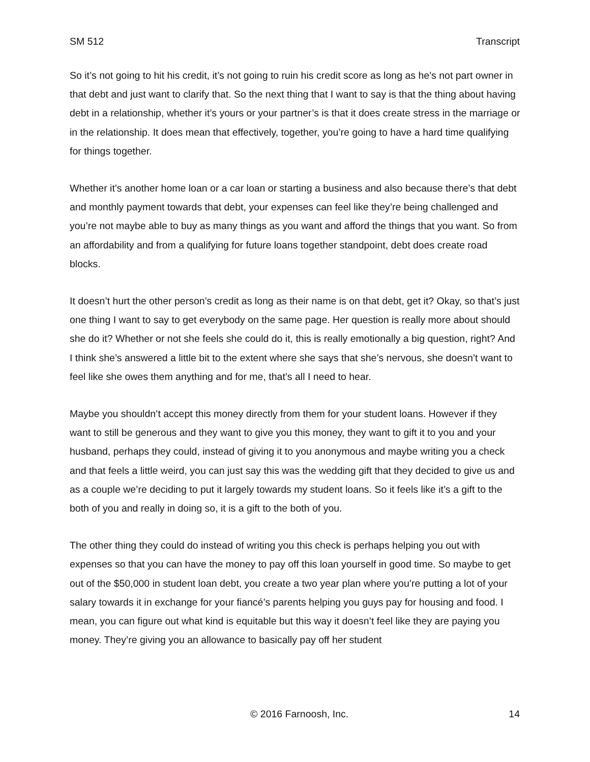SM 512 Transcript
So it’s not going to hit his credit, it’s not going to ruin his credit score as long as he’s not part owner in that debt and just want to clarify that. So the next thing that I want to say is that the thing about having debt in a relationship, whether it’s yours or your partner’s is that it does create stress in the marriage or in the relationship. It does mean that effectively, together, you’re going to have a hard time qualifying for things together.
Whether it’s another home loan or a car loan or starting a business and also because there’s that debt and monthly payment towards that debt, your expenses can feel like they’re being challenged and you’re not maybe able to buy as many things as you want and afford the things that you want. So from an affordability and from a qualifying for future loans together standpoint, debt does create road blocks.
It doesn’t hurt the other person’s credit as long as their name is on that debt, get it? Okay, so that’s just one thing I want to say to get everybody on the same page. Her question is really more about should she do it? Whether or not she feels she could do it, this is really emotionally a big question, right? And I think she’s answered a little bit to the extent where she says that she’s nervous, she doesn’t want to feel like she owes them anything and for me, that’s all I need to hear.
Maybe you shouldn’t accept this money directly from them for your student loans. However if they want to still be generous and they want to give you this money, they want to gift it to you and your husband, perhaps they could, instead of giving it to you anonymous and maybe writing you a check and that feels a little weird, you can just say this was the wedding gift that they decided to give us and as a couple we’re deciding to put it largely towards my student loans. So it feels like it’s a gift to the both of you and really in doing so, it is a gift to the both of you.
The other thing they could do instead of writing you this check is perhaps helping you out with expenses so that you can have the money to pay off this loan yourself in good time. So maybe to get out of the $50,000 in student loan debt, you create a two year plan where you’re putting a lot of your salary towards it in exchange for your fiancé’s parents helping you guys pay for housing and food. I mean, you can figure out what kind is equitable but this way it doesn’t feel like they are paying you money. They’re giving you an allowance to basically pay off her student
© 2016 Farnoosh, Inc. 14